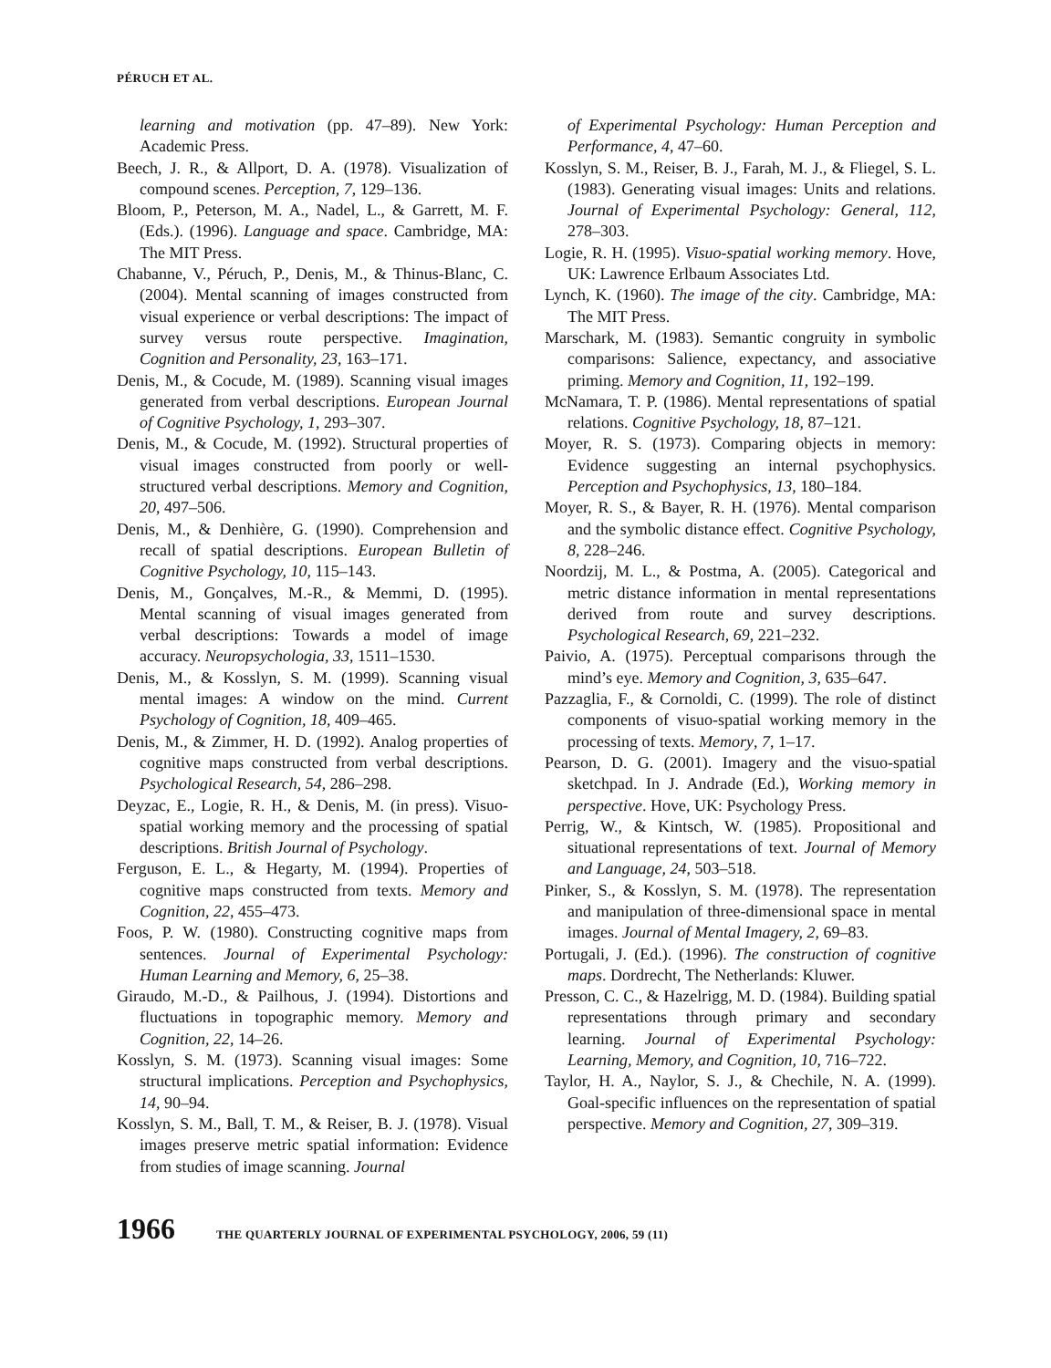PÉRUCH ET AL.
learning and motivation (pp. 47–89). New York: Academic Press.
Beech, J. R., & Allport, D. A. (1978). Visualization of compound scenes. Perception, 7, 129–136.
Bloom, P., Peterson, M. A., Nadel, L., & Garrett, M. F. (Eds.). (1996). Language and space. Cambridge, MA: The MIT Press.
Chabanne, V., Péruch, P., Denis, M., & Thinus-Blanc, C. (2004). Mental scanning of images constructed from visual experience or verbal descriptions: The impact of survey versus route perspective. Imagination, Cognition and Personality, 23, 163–171.
Denis, M., & Cocude, M. (1989). Scanning visual images generated from verbal descriptions. European Journal of Cognitive Psychology, 1, 293–307.
Denis, M., & Cocude, M. (1992). Structural properties of visual images constructed from poorly or well-structured verbal descriptions. Memory and Cognition, 20, 497–506.
Denis, M., & Denhière, G. (1990). Comprehension and recall of spatial descriptions. European Bulletin of Cognitive Psychology, 10, 115–143.
Denis, M., Gonçalves, M.-R., & Memmi, D. (1995). Mental scanning of visual images generated from verbal descriptions: Towards a model of image accuracy. Neuropsychologia, 33, 1511–1530.
Denis, M., & Kosslyn, S. M. (1999). Scanning visual mental images: A window on the mind. Current Psychology of Cognition, 18, 409–465.
Denis, M., & Zimmer, H. D. (1992). Analog properties of cognitive maps constructed from verbal descriptions. Psychological Research, 54, 286–298.
Deyzac, E., Logie, R. H., & Denis, M. (in press). Visuo-spatial working memory and the processing of spatial descriptions. British Journal of Psychology.
Ferguson, E. L., & Hegarty, M. (1994). Properties of cognitive maps constructed from texts. Memory and Cognition, 22, 455–473.
Foos, P. W. (1980). Constructing cognitive maps from sentences. Journal of Experimental Psychology: Human Learning and Memory, 6, 25–38.
Giraudo, M.-D., & Pailhous, J. (1994). Distortions and fluctuations in topographic memory. Memory and Cognition, 22, 14–26.
Kosslyn, S. M. (1973). Scanning visual images: Some structural implications. Perception and Psychophysics, 14, 90–94.
Kosslyn, S. M., Ball, T. M., & Reiser, B. J. (1978). Visual images preserve metric spatial information: Evidence from studies of image scanning. Journal
of Experimental Psychology: Human Perception and Performance, 4, 47–60.
Kosslyn, S. M., Reiser, B. J., Farah, M. J., & Fliegel, S. L. (1983). Generating visual images: Units and relations. Journal of Experimental Psychology: General, 112, 278–303.
Logie, R. H. (1995). Visuo-spatial working memory. Hove, UK: Lawrence Erlbaum Associates Ltd.
Lynch, K. (1960). The image of the city. Cambridge, MA: The MIT Press.
Marschark, M. (1983). Semantic congruity in symbolic comparisons: Salience, expectancy, and associative priming. Memory and Cognition, 11, 192–199.
McNamara, T. P. (1986). Mental representations of spatial relations. Cognitive Psychology, 18, 87–121.
Moyer, R. S. (1973). Comparing objects in memory: Evidence suggesting an internal psychophysics. Perception and Psychophysics, 13, 180–184.
Moyer, R. S., & Bayer, R. H. (1976). Mental comparison and the symbolic distance effect. Cognitive Psychology, 8, 228–246.
Noordzij, M. L., & Postma, A. (2005). Categorical and metric distance information in mental representations derived from route and survey descriptions. Psychological Research, 69, 221–232.
Paivio, A. (1975). Perceptual comparisons through the mind’s eye. Memory and Cognition, 3, 635–647.
Pazzaglia, F., & Cornoldi, C. (1999). The role of distinct components of visuo-spatial working memory in the processing of texts. Memory, 7, 1–17.
Pearson, D. G. (2001). Imagery and the visuo-spatial sketchpad. In J. Andrade (Ed.), Working memory in perspective. Hove, UK: Psychology Press.
Perrig, W., & Kintsch, W. (1985). Propositional and situational representations of text. Journal of Memory and Language, 24, 503–518.
Pinker, S., & Kosslyn, S. M. (1978). The representation and manipulation of three-dimensional space in mental images. Journal of Mental Imagery, 2, 69–83.
Portugali, J. (Ed.). (1996). The construction of cognitive maps. Dordrecht, The Netherlands: Kluwer.
Presson, C. C., & Hazelrigg, M. D. (1984). Building spatial representations through primary and secondary learning. Journal of Experimental Psychology: Learning, Memory, and Cognition, 10, 716–722.
Taylor, H. A., Naylor, S. J., & Chechile, N. A. (1999). Goal-specific influences on the representation of spatial perspective. Memory and Cognition, 27, 309–319.
1966 THE QUARTERLY JOURNAL OF EXPERIMENTAL PSYCHOLOGY, 2006, 59 (11)